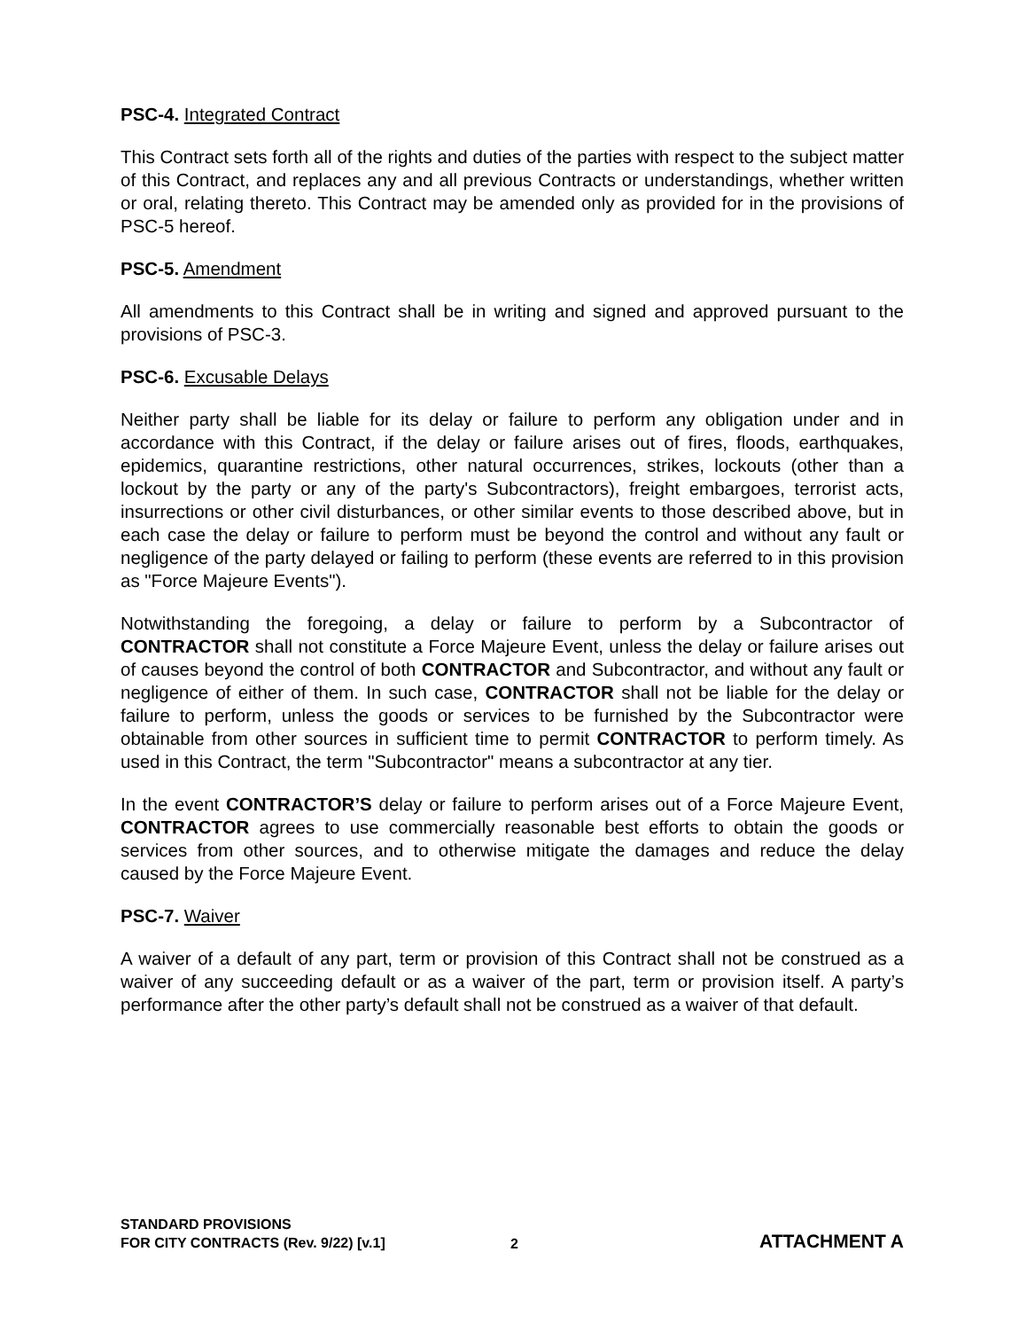PSC-4. Integrated Contract
This Contract sets forth all of the rights and duties of the parties with respect to the subject matter of this Contract, and replaces any and all previous Contracts or understandings, whether written or oral, relating thereto. This Contract may be amended only as provided for in the provisions of PSC-5 hereof.
PSC-5. Amendment
All amendments to this Contract shall be in writing and signed and approved pursuant to the provisions of PSC-3.
PSC-6. Excusable Delays
Neither party shall be liable for its delay or failure to perform any obligation under and in accordance with this Contract, if the delay or failure arises out of fires, floods, earthquakes, epidemics, quarantine restrictions, other natural occurrences, strikes, lockouts (other than a lockout by the party or any of the party's Subcontractors), freight embargoes, terrorist acts, insurrections or other civil disturbances, or other similar events to those described above, but in each case the delay or failure to perform must be beyond the control and without any fault or negligence of the party delayed or failing to perform (these events are referred to in this provision as "Force Majeure Events").
Notwithstanding the foregoing, a delay or failure to perform by a Subcontractor of CONTRACTOR shall not constitute a Force Majeure Event, unless the delay or failure arises out of causes beyond the control of both CONTRACTOR and Subcontractor, and without any fault or negligence of either of them. In such case, CONTRACTOR shall not be liable for the delay or failure to perform, unless the goods or services to be furnished by the Subcontractor were obtainable from other sources in sufficient time to permit CONTRACTOR to perform timely. As used in this Contract, the term "Subcontractor" means a subcontractor at any tier.
In the event CONTRACTOR’S delay or failure to perform arises out of a Force Majeure Event, CONTRACTOR agrees to use commercially reasonable best efforts to obtain the goods or services from other sources, and to otherwise mitigate the damages and reduce the delay caused by the Force Majeure Event.
PSC-7. Waiver
A waiver of a default of any part, term or provision of this Contract shall not be construed as a waiver of any succeeding default or as a waiver of the part, term or provision itself. A party’s performance after the other party’s default shall not be construed as a waiver of that default.
STANDARD PROVISIONS
FOR CITY CONTRACTS (Rev. 9/22) [v.1]
2
ATTACHMENT A